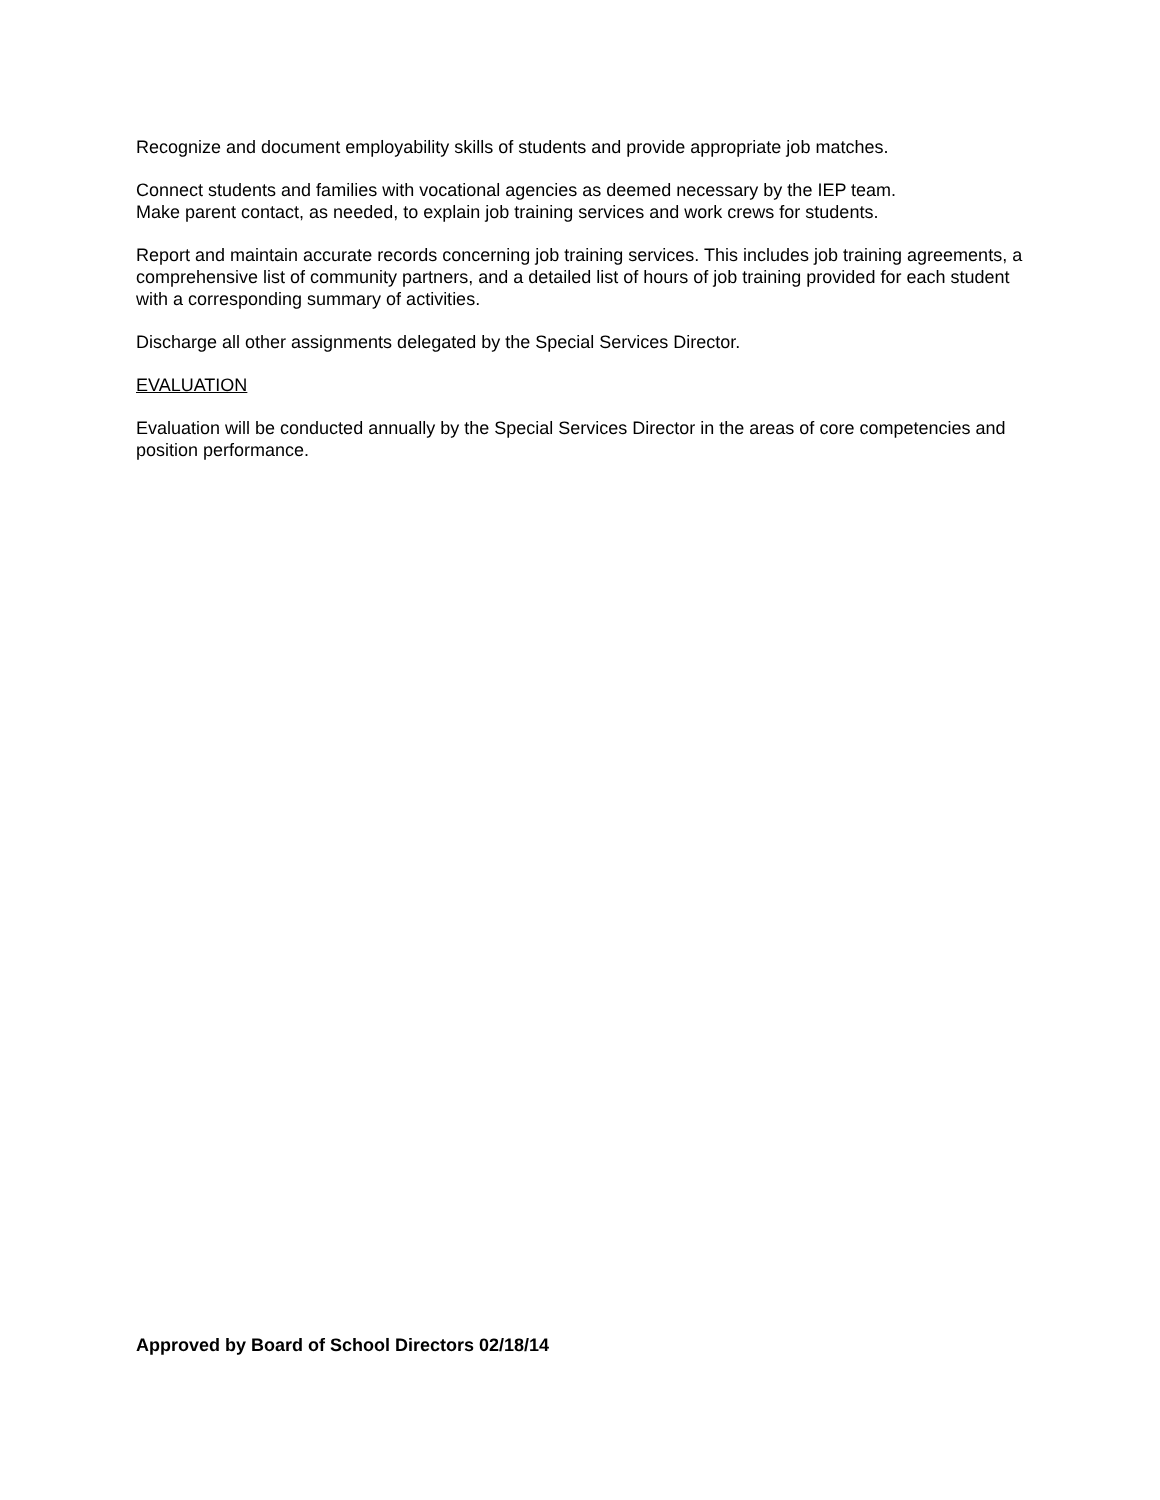Recognize and document employability skills of students and provide appropriate job matches.
Connect students and families with vocational agencies as deemed necessary by the IEP team.
Make parent contact, as needed, to explain job training services and work crews for students.
Report and maintain accurate records concerning job training services. This includes job training agreements, a comprehensive list of community partners, and a detailed list of hours of job training provided for each student with a corresponding summary of activities.
Discharge all other assignments delegated by the Special Services Director.
EVALUATION
Evaluation will be conducted annually by the Special Services Director in the areas of core competencies and position performance.
Approved by Board of School Directors 02/18/14